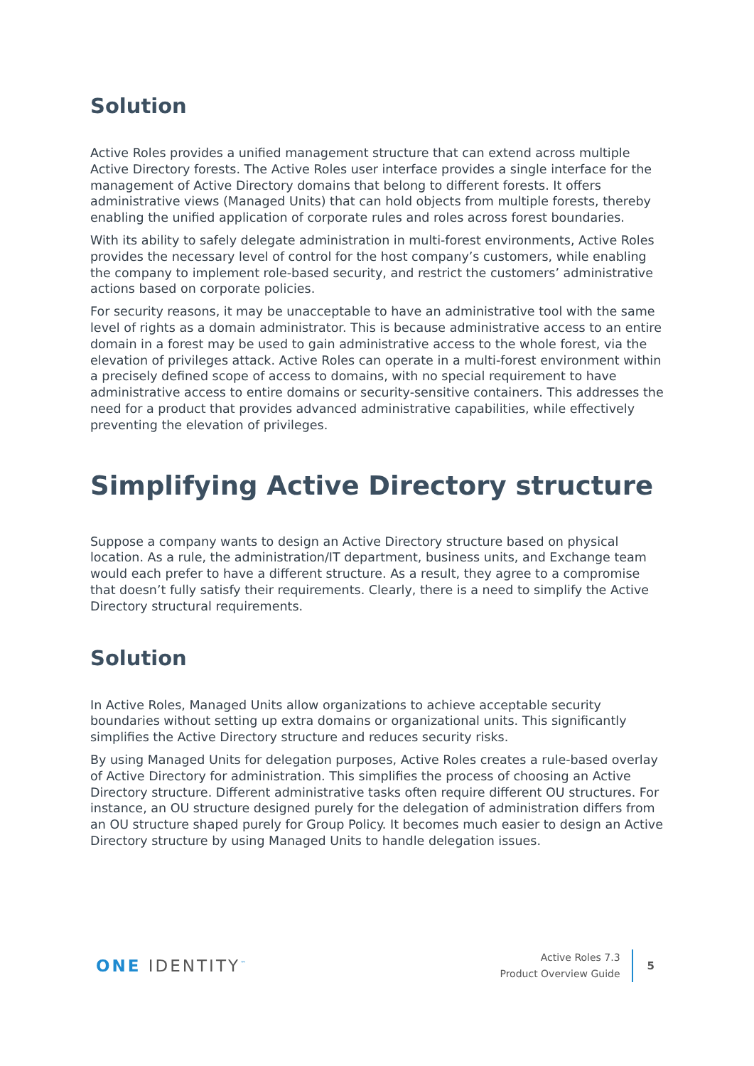Solution
Active Roles provides a unified management structure that can extend across multiple Active Directory forests. The Active Roles user interface provides a single interface for the management of Active Directory domains that belong to different forests. It offers administrative views (Managed Units) that can hold objects from multiple forests, thereby enabling the unified application of corporate rules and roles across forest boundaries.
With its ability to safely delegate administration in multi-forest environments, Active Roles provides the necessary level of control for the host company’s customers, while enabling the company to implement role-based security, and restrict the customers’ administrative actions based on corporate policies.
For security reasons, it may be unacceptable to have an administrative tool with the same level of rights as a domain administrator. This is because administrative access to an entire domain in a forest may be used to gain administrative access to the whole forest, via the elevation of privileges attack. Active Roles can operate in a multi-forest environment within a precisely defined scope of access to domains, with no special requirement to have administrative access to entire domains or security-sensitive containers. This addresses the need for a product that provides advanced administrative capabilities, while effectively preventing the elevation of privileges.
Simplifying Active Directory structure
Suppose a company wants to design an Active Directory structure based on physical location. As a rule, the administration/IT department, business units, and Exchange team would each prefer to have a different structure. As a result, they agree to a compromise that doesn’t fully satisfy their requirements. Clearly, there is a need to simplify the Active Directory structural requirements.
Solution
In Active Roles, Managed Units allow organizations to achieve acceptable security boundaries without setting up extra domains or organizational units. This significantly simplifies the Active Directory structure and reduces security risks.
By using Managed Units for delegation purposes, Active Roles creates a rule-based overlay of Active Directory for administration. This simplifies the process of choosing an Active Directory structure. Different administrative tasks often require different OU structures. For instance, an OU structure designed purely for the delegation of administration differs from an OU structure shaped purely for Group Policy. It becomes much easier to design an Active Directory structure by using Managed Units to handle delegation issues.
ONE IDENTITY<sup>™</sup>
Active Roles 7.3
Product Overview Guide
5